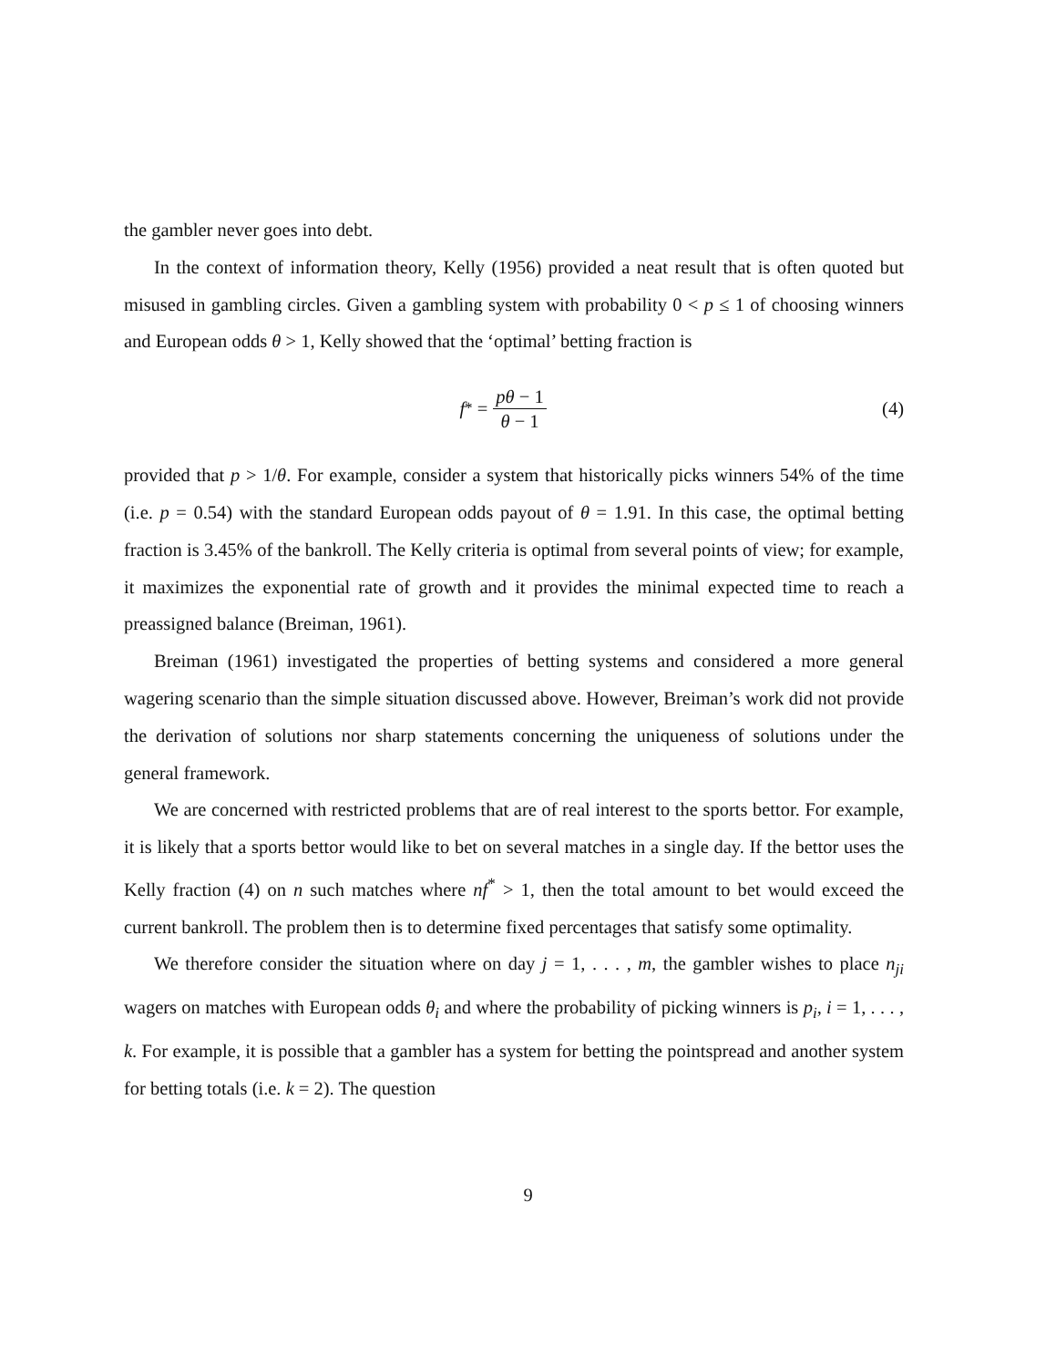the gambler never goes into debt.
In the context of information theory, Kelly (1956) provided a neat result that is often quoted but misused in gambling circles. Given a gambling system with probability 0 < p ≤ 1 of choosing winners and European odds θ > 1, Kelly showed that the ‘optimal’ betting fraction is
f<sup>*</sup> = pθ − 1 θ − 1
(4)
provided that p > 1/θ. For example, consider a system that historically picks winners 54% of the time (i.e. p = 0.54) with the standard European odds payout of θ = 1.91. In this case, the optimal betting fraction is 3.45% of the bankroll. The Kelly criteria is optimal from several points of view; for example, it maximizes the exponential rate of growth and it provides the minimal expected time to reach a preassigned balance (Breiman, 1961).
Breiman (1961) investigated the properties of betting systems and considered a more general wagering scenario than the simple situation discussed above. However, Breiman’s work did not provide the derivation of solutions nor sharp statements concerning the uniqueness of solutions under the general framework.
We are concerned with restricted problems that are of real interest to the sports bettor. For example, it is likely that a sports bettor would like to bet on several matches in a single day. If the bettor uses the Kelly fraction (4) on n such matches where nf<sup>*</sup> > 1, then the total amount to bet would exceed the current bankroll. The problem then is to determine fixed percentages that satisfy some optimality.
We therefore consider the situation where on day j = 1, . . . , m, the gambler wishes to place n<sub>ji</sub> wagers on matches with European odds θ<sub>i</sub> and where the probability of picking winners is p<sub>i</sub>, i = 1, . . . , k. For example, it is possible that a gambler has a system for betting the pointspread and another system for betting totals (i.e. k = 2). The question
9